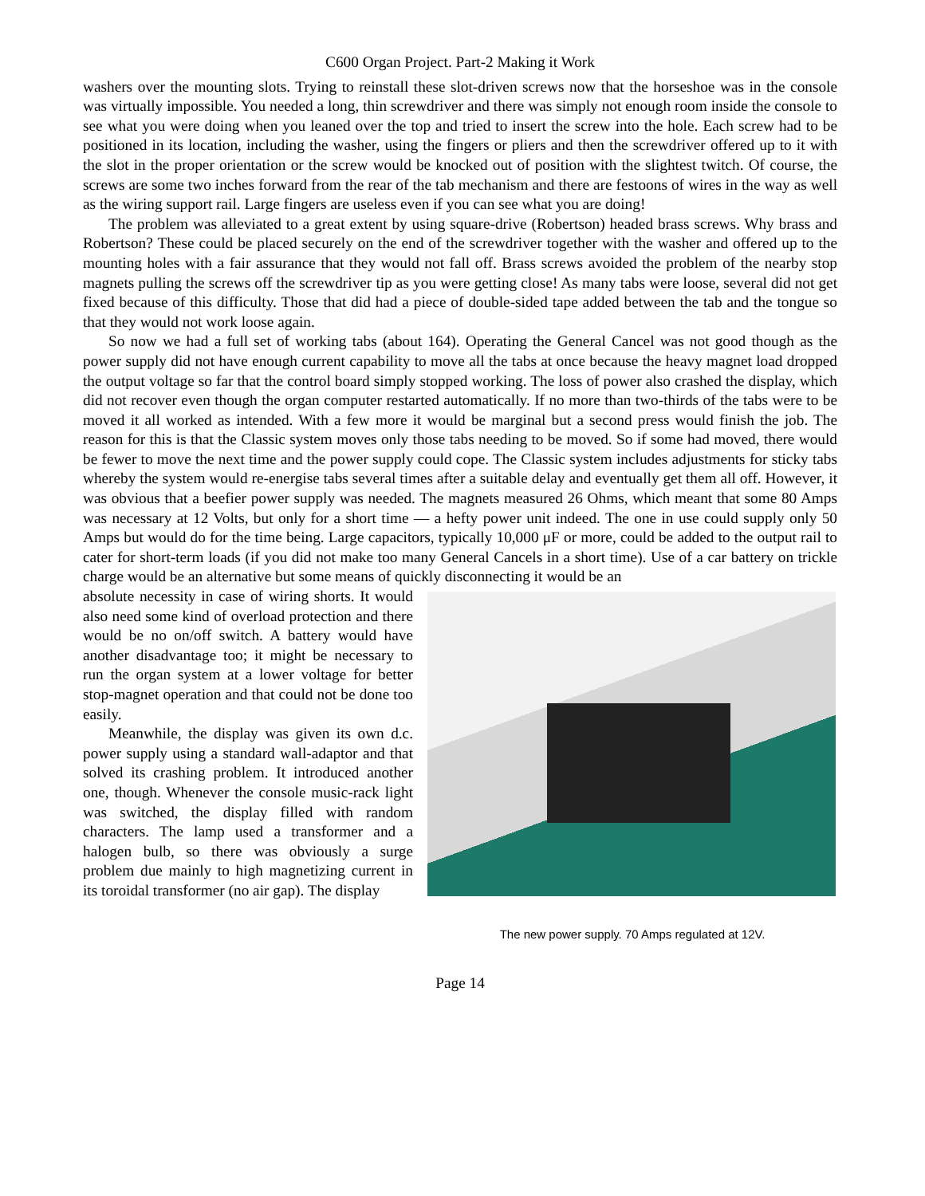C600 Organ Project. Part-2 Making it Work
washers over the mounting slots. Trying to reinstall these slot-driven screws now that the horseshoe was in the console was virtually impossible. You needed a long, thin screwdriver and there was simply not enough room inside the console to see what you were doing when you leaned over the top and tried to insert the screw into the hole. Each screw had to be positioned in its location, including the washer, using the fingers or pliers and then the screwdriver offered up to it with the slot in the proper orientation or the screw would be knocked out of position with the slightest twitch. Of course, the screws are some two inches forward from the rear of the tab mechanism and there are festoons of wires in the way as well as the wiring support rail. Large fingers are useless even if you can see what you are doing!
The problem was alleviated to a great extent by using square-drive (Robertson) headed brass screws. Why brass and Robertson? These could be placed securely on the end of the screwdriver together with the washer and offered up to the mounting holes with a fair assurance that they would not fall off. Brass screws avoided the problem of the nearby stop magnets pulling the screws off the screwdriver tip as you were getting close! As many tabs were loose, several did not get fixed because of this difficulty. Those that did had a piece of double-sided tape added between the tab and the tongue so that they would not work loose again.
So now we had a full set of working tabs (about 164). Operating the General Cancel was not good though as the power supply did not have enough current capability to move all the tabs at once because the heavy magnet load dropped the output voltage so far that the control board simply stopped working. The loss of power also crashed the display, which did not recover even though the organ computer restarted automatically. If no more than two-thirds of the tabs were to be moved it all worked as intended. With a few more it would be marginal but a second press would finish the job. The reason for this is that the Classic system moves only those tabs needing to be moved. So if some had moved, there would be fewer to move the next time and the power supply could cope. The Classic system includes adjustments for sticky tabs whereby the system would re-energise tabs several times after a suitable delay and eventually get them all off. However, it was obvious that a beefier power supply was needed. The magnets measured 26 Ohms, which meant that some 80 Amps was necessary at 12 Volts, but only for a short time — a hefty power unit indeed. The one in use could supply only 50 Amps but would do for the time being. Large capacitors, typically 10,000 μF or more, could be added to the output rail to cater for short-term loads (if you did not make too many General Cancels in a short time). Use of a car battery on trickle charge would be an alternative but some means of quickly disconnecting it would be an
absolute necessity in case of wiring shorts. It would also need some kind of overload protection and there would be no on/off switch. A battery would have another disadvantage too; it might be necessary to run the organ system at a lower voltage for better stop-magnet operation and that could not be done too easily.
Meanwhile, the display was given its own d.c. power supply using a standard wall-adaptor and that solved its crashing problem. It introduced another one, though. Whenever the console music-rack light was switched, the display filled with random characters. The lamp used a transformer and a halogen bulb, so there was obviously a surge problem due mainly to high magnetizing current in its toroidal transformer (no air gap). The display
The new power supply. 70 Amps regulated at 12V.
Page 14